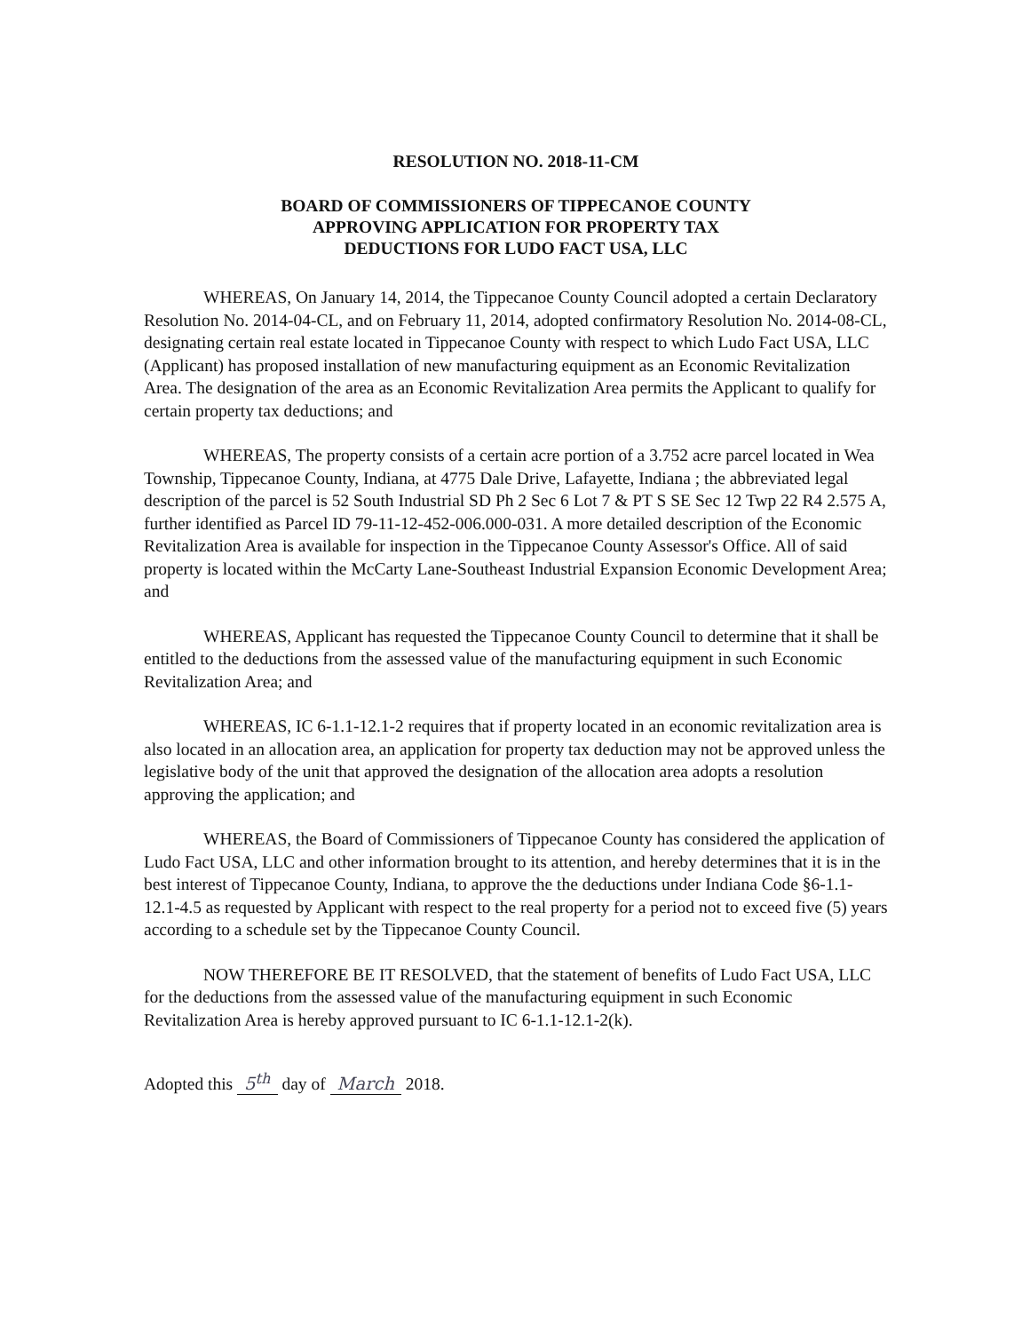RESOLUTION NO. 2018-11-CM
BOARD OF COMMISSIONERS OF TIPPECANOE COUNTY
APPROVING APPLICATION FOR PROPERTY TAX
DEDUCTIONS FOR LUDO FACT USA, LLC
WHEREAS, On January 14, 2014, the Tippecanoe County Council adopted a certain Declaratory Resolution No. 2014-04-CL, and on February 11, 2014, adopted confirmatory Resolution No. 2014-08-CL, designating certain real estate located in Tippecanoe County with respect to which Ludo Fact USA, LLC (Applicant) has proposed installation of new manufacturing equipment as an Economic Revitalization Area. The designation of the area as an Economic Revitalization Area permits the Applicant to qualify for certain property tax deductions; and
WHEREAS, The property consists of a certain acre portion of a 3.752 acre parcel located in Wea Township, Tippecanoe County, Indiana, at 4775 Dale Drive, Lafayette, Indiana ; the abbreviated legal description of the parcel is 52 South Industrial SD Ph 2 Sec 6 Lot 7 & PT S SE Sec 12 Twp 22 R4 2.575 A, further identified as Parcel ID 79-11-12-452-006.000-031. A more detailed description of the Economic Revitalization Area is available for inspection in the Tippecanoe County Assessor's Office. All of said property is located within the McCarty Lane-Southeast Industrial Expansion Economic Development Area; and
WHEREAS, Applicant has requested the Tippecanoe County Council to determine that it shall be entitled to the deductions from the assessed value of the manufacturing equipment in such Economic Revitalization Area; and
WHEREAS, IC 6-1.1-12.1-2 requires that if property located in an economic revitalization area is also located in an allocation area, an application for property tax deduction may not be approved unless the legislative body of the unit that approved the designation of the allocation area adopts a resolution approving the application; and
WHEREAS, the Board of Commissioners of Tippecanoe County has considered the application of Ludo Fact USA, LLC and other information brought to its attention, and hereby determines that it is in the best interest of Tippecanoe County, Indiana, to approve the the deductions under Indiana Code §6-1.1-12.1-4.5 as requested by Applicant with respect to the real property for a period not to exceed five (5) years according to a schedule set by the Tippecanoe County Council.
NOW THEREFORE BE IT RESOLVED, that the statement of benefits of Ludo Fact USA, LLC for the deductions from the assessed value of the manufacturing equipment in such Economic Revitalization Area is hereby approved pursuant to IC 6-1.1-12.1-2(k).
Adopted this 5<sup>th</sup> day of March 2018.